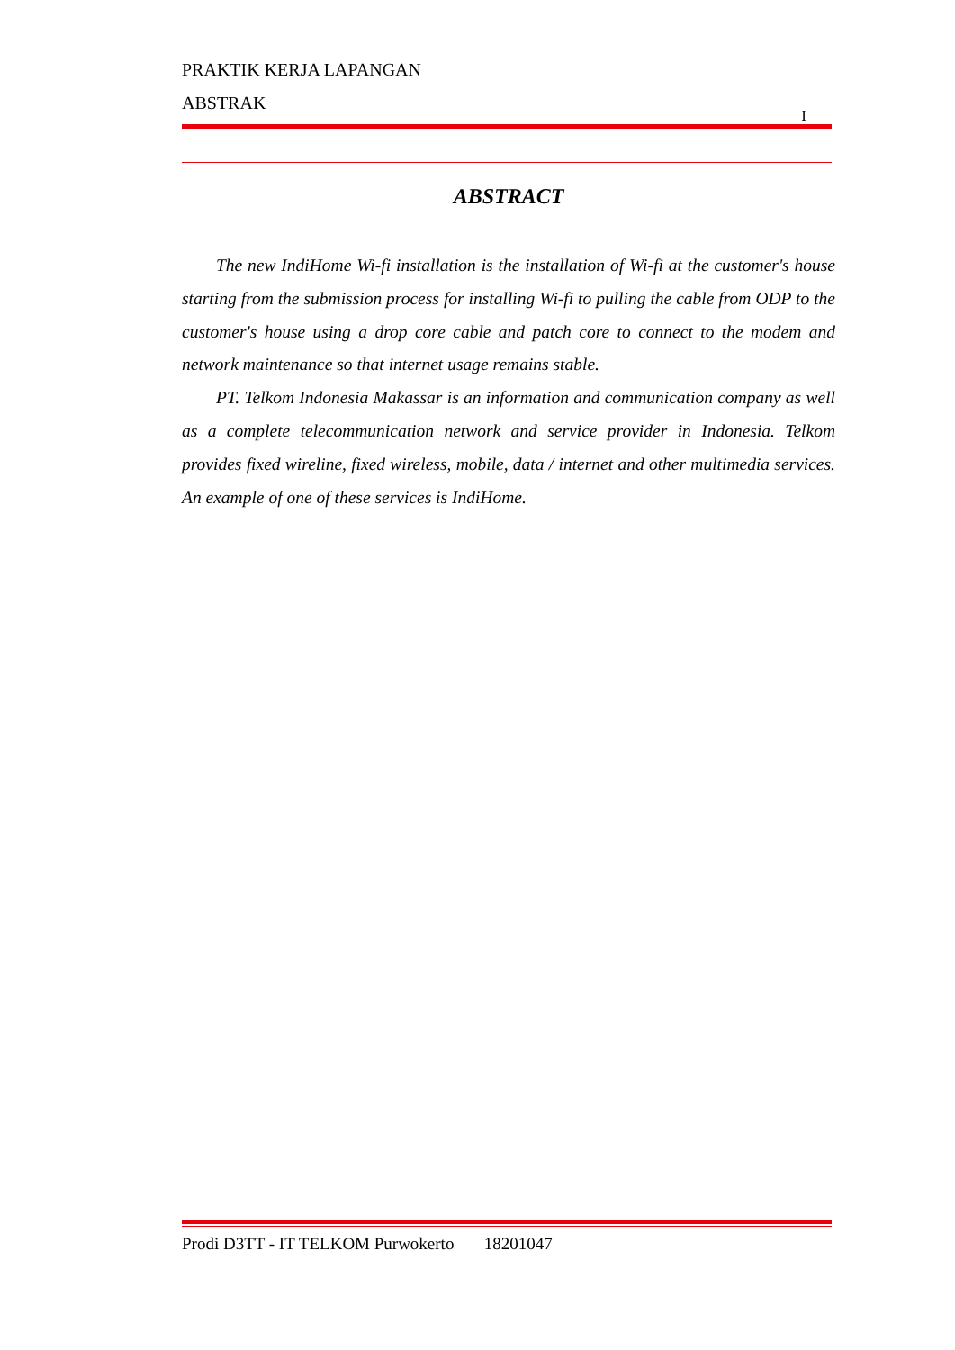PRAKTIK KERJA LAPANGAN
ABSTRAK
I
ABSTRACT
The new IndiHome Wi-fi installation is the installation of Wi-fi at the customer's house starting from the submission process for installing Wi-fi to pulling the cable from ODP to the customer's house using a drop core cable and patch core to connect to the modem and network maintenance so that internet usage remains stable.
PT. Telkom Indonesia Makassar is an information and communication company as well as a complete telecommunication network and service provider in Indonesia. Telkom provides fixed wireline, fixed wireless, mobile, data / internet and other multimedia services. An example of one of these services is IndiHome.
Prodi D3TT - IT TELKOM Purwokerto 18201047